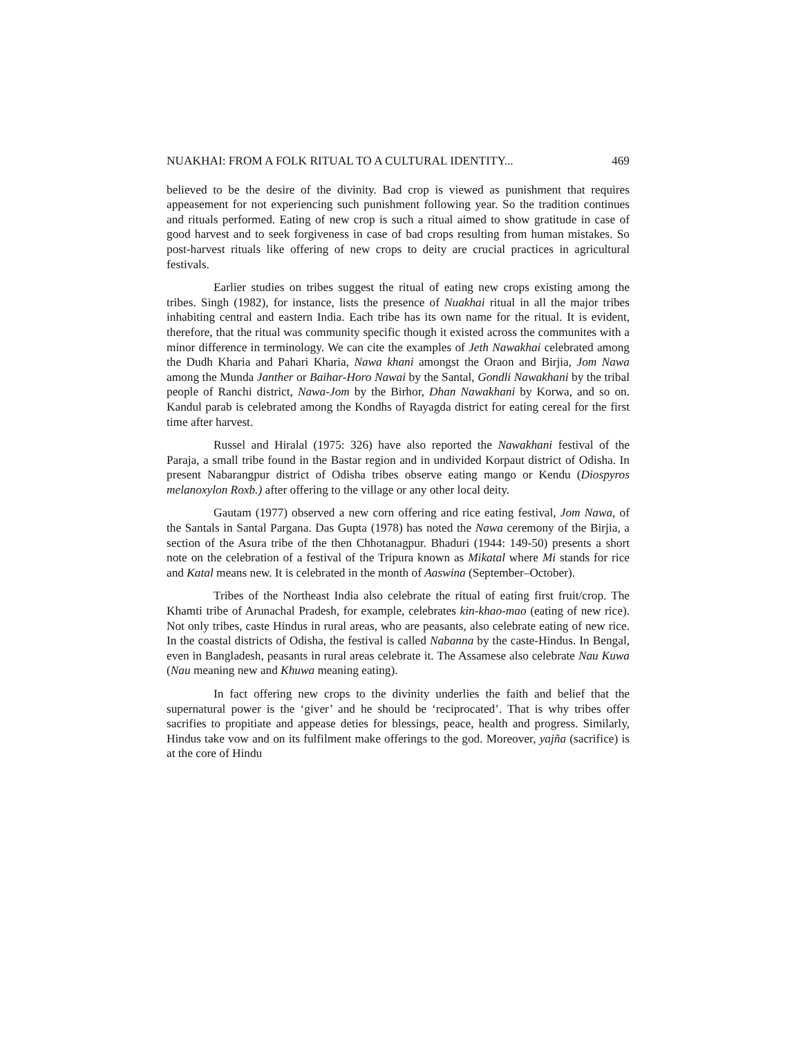NUAKHAI: FROM A FOLK RITUAL TO A CULTURAL IDENTITY... 469
believed to be the desire of the divinity. Bad crop is viewed as punishment that requires appeasement for not experiencing such punishment following year. So the tradition continues and rituals performed. Eating of new crop is such a ritual aimed to show gratitude in case of good harvest and to seek forgiveness in case of bad crops resulting from human mistakes. So post-harvest rituals like offering of new crops to deity are crucial practices in agricultural festivals.
Earlier studies on tribes suggest the ritual of eating new crops existing among the tribes. Singh (1982), for instance, lists the presence of Nuakhai ritual in all the major tribes inhabiting central and eastern India. Each tribe has its own name for the ritual. It is evident, therefore, that the ritual was community specific though it existed across the communites with a minor difference in terminology. We can cite the examples of Jeth Nawakhai celebrated among the Dudh Kharia and Pahari Kharia, Nawa khani amongst the Oraon and Birjia, Jom Nawa among the Munda Janther or Baihar-Horo Nawai by the Santal, Gondli Nawakhani by the tribal people of Ranchi district, Nawa-Jom by the Birhor, Dhan Nawakhani by Korwa, and so on. Kandul parab is celebrated among the Kondhs of Rayagda district for eating cereal for the first time after harvest.
Russel and Hiralal (1975: 326) have also reported the Nawakhani festival of the Paraja, a small tribe found in the Bastar region and in undivided Korpaut district of Odisha. In present Nabarangpur district of Odisha tribes observe eating mango or Kendu (Diospyros melanoxylon Roxb.) after offering to the village or any other local deity.
Gautam (1977) observed a new corn offering and rice eating festival, Jom Nawa, of the Santals in Santal Pargana. Das Gupta (1978) has noted the Nawa ceremony of the Birjia, a section of the Asura tribe of the then Chhotanagpur. Bhaduri (1944: 149-50) presents a short note on the celebration of a festival of the Tripura known as Mikatal where Mi stands for rice and Katal means new. It is celebrated in the month of Aaswina (September–October).
Tribes of the Northeast India also celebrate the ritual of eating first fruit/crop. The Khamti tribe of Arunachal Pradesh, for example, celebrates kin-khao-mao (eating of new rice). Not only tribes, caste Hindus in rural areas, who are peasants, also celebrate eating of new rice. In the coastal districts of Odisha, the festival is called Nabanna by the caste-Hindus. In Bengal, even in Bangladesh, peasants in rural areas celebrate it. The Assamese also celebrate Nau Kuwa (Nau meaning new and Khuwa meaning eating).
In fact offering new crops to the divinity underlies the faith and belief that the supernatural power is the ‘giver’ and he should be ‘reciprocated’. That is why tribes offer sacrifies to propitiate and appease deties for blessings, peace, health and progress. Similarly, Hindus take vow and on its fulfilment make offerings to the god. Moreover, yajña (sacrifice) is at the core of Hindu